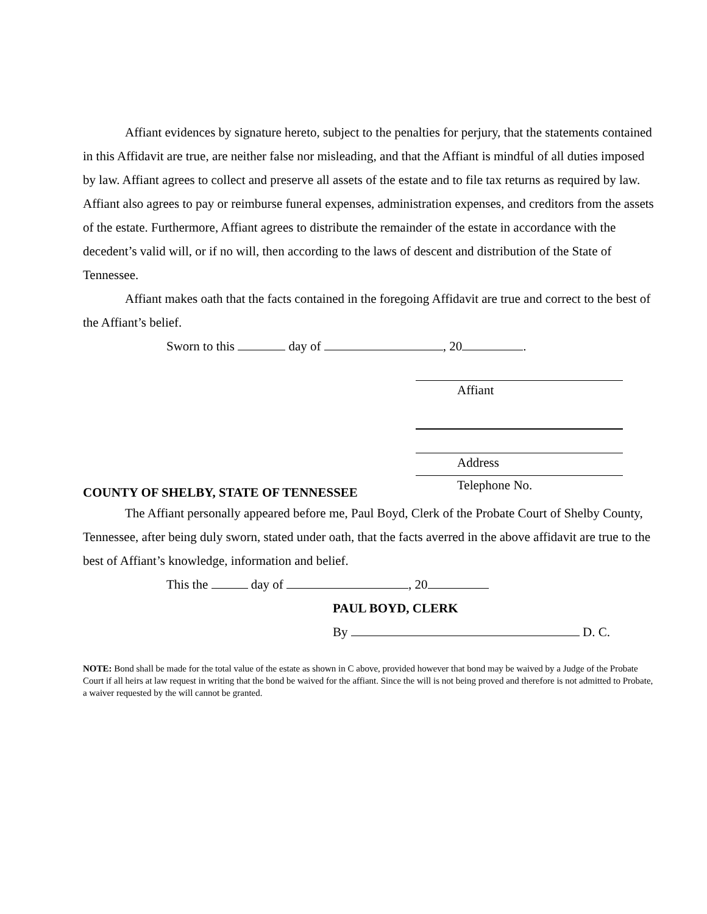Affiant evidences by signature hereto, subject to the penalties for perjury, that the statements contained in this Affidavit are true, are neither false nor misleading, and that the Affiant is mindful of all duties imposed by law. Affiant agrees to collect and preserve all assets of the estate and to file tax returns as required by law. Affiant also agrees to pay or reimburse funeral expenses, administration expenses, and creditors from the assets of the estate. Furthermore, Affiant agrees to distribute the remainder of the estate in accordance with the decedent’s valid will, or if no will, then according to the laws of descent and distribution of the State of Tennessee.
Affiant makes oath that the facts contained in the foregoing Affidavit are true and correct to the best of the Affiant’s belief.
Sworn to this day of , 20 .
Affiant
Address
Telephone No.
COUNTY OF SHELBY, STATE OF TENNESSEE
The Affiant personally appeared before me, Paul Boyd, Clerk of the Probate Court of Shelby County, Tennessee, after being duly sworn, stated under oath, that the facts averred in the above affidavit are true to the best of Affiant’s knowledge, information and belief.
This the day of , 20
PAUL BOYD, CLERK
By D. C.
NOTE: Bond shall be made for the total value of the estate as shown in C above, provided however that bond may be waived by a Judge of the Probate Court if all heirs at law request in writing that the bond be waived for the affiant. Since the will is not being proved and therefore is not admitted to Probate, a waiver requested by the will cannot be granted.